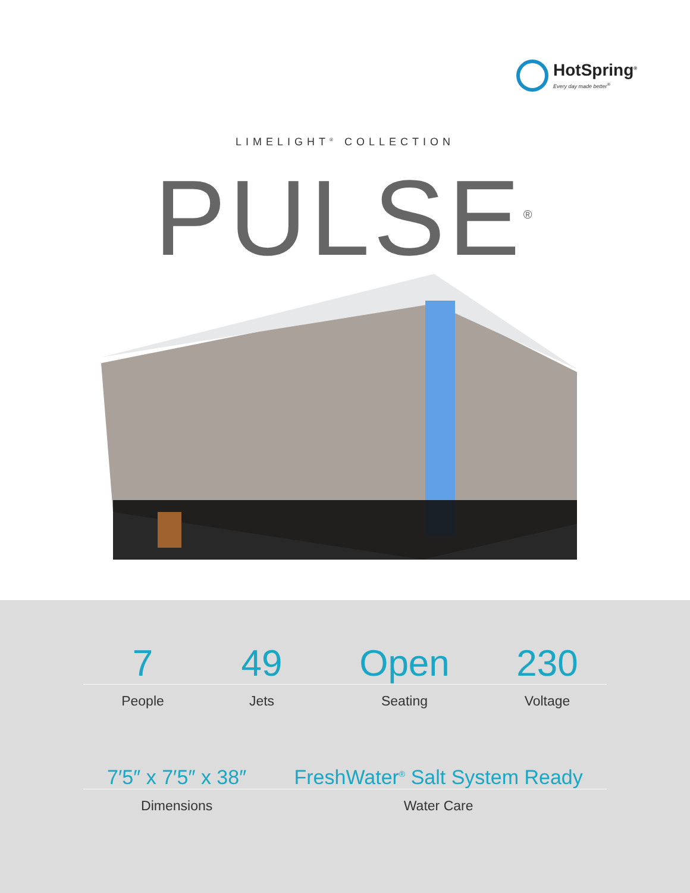HotSpring<sup>®</sup>
Every day made better<sup>®</sup>
LIMELIGHT<sup>®</sup> COLLECTION
PULSE<sup>®</sup>
7 49 Open 230
People Jets Seating Voltage
7′5″ x 7′5″ x 38″ FreshWater<sup>®</sup> Salt System Ready
Dimensions Water Care